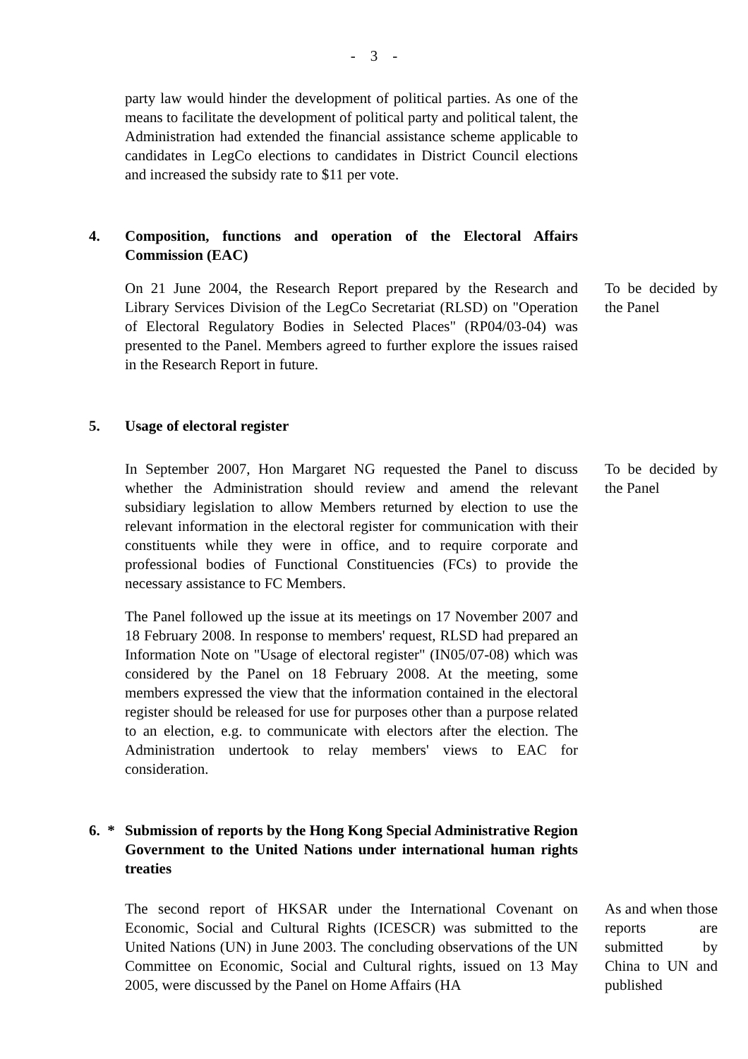- 3 -
party law would hinder the development of political parties. As one of the means to facilitate the development of political party and political talent, the Administration had extended the financial assistance scheme applicable to candidates in LegCo elections to candidates in District Council elections and increased the subsidy rate to $11 per vote.
4. Composition, functions and operation of the Electoral Affairs Commission (EAC)
On 21 June 2004, the Research Report prepared by the Research and Library Services Division of the LegCo Secretariat (RLSD) on "Operation of Electoral Regulatory Bodies in Selected Places" (RP04/03-04) was presented to the Panel. Members agreed to further explore the issues raised in the Research Report in future.
To be decided by the Panel
5. Usage of electoral register
In September 2007, Hon Margaret NG requested the Panel to discuss whether the Administration should review and amend the relevant subsidiary legislation to allow Members returned by election to use the relevant information in the electoral register for communication with their constituents while they were in office, and to require corporate and professional bodies of Functional Constituencies (FCs) to provide the necessary assistance to FC Members.
The Panel followed up the issue at its meetings on 17 November 2007 and 18 February 2008. In response to members' request, RLSD had prepared an Information Note on "Usage of electoral register" (IN05/07-08) which was considered by the Panel on 18 February 2008. At the meeting, some members expressed the view that the information contained in the electoral register should be released for use for purposes other than a purpose related to an election, e.g. to communicate with electors after the election. The Administration undertook to relay members' views to EAC for consideration.
To be decided by the Panel
6. *
Submission of reports by the Hong Kong Special Administrative Region Government to the United Nations under international human rights treaties
The second report of HKSAR under the International Covenant on Economic, Social and Cultural Rights (ICESCR) was submitted to the United Nations (UN) in June 2003. The concluding observations of the UN Committee on Economic, Social and Cultural rights, issued on 13 May 2005, were discussed by the Panel on Home Affairs (HA
As and when those reports are submitted by China to UN and published